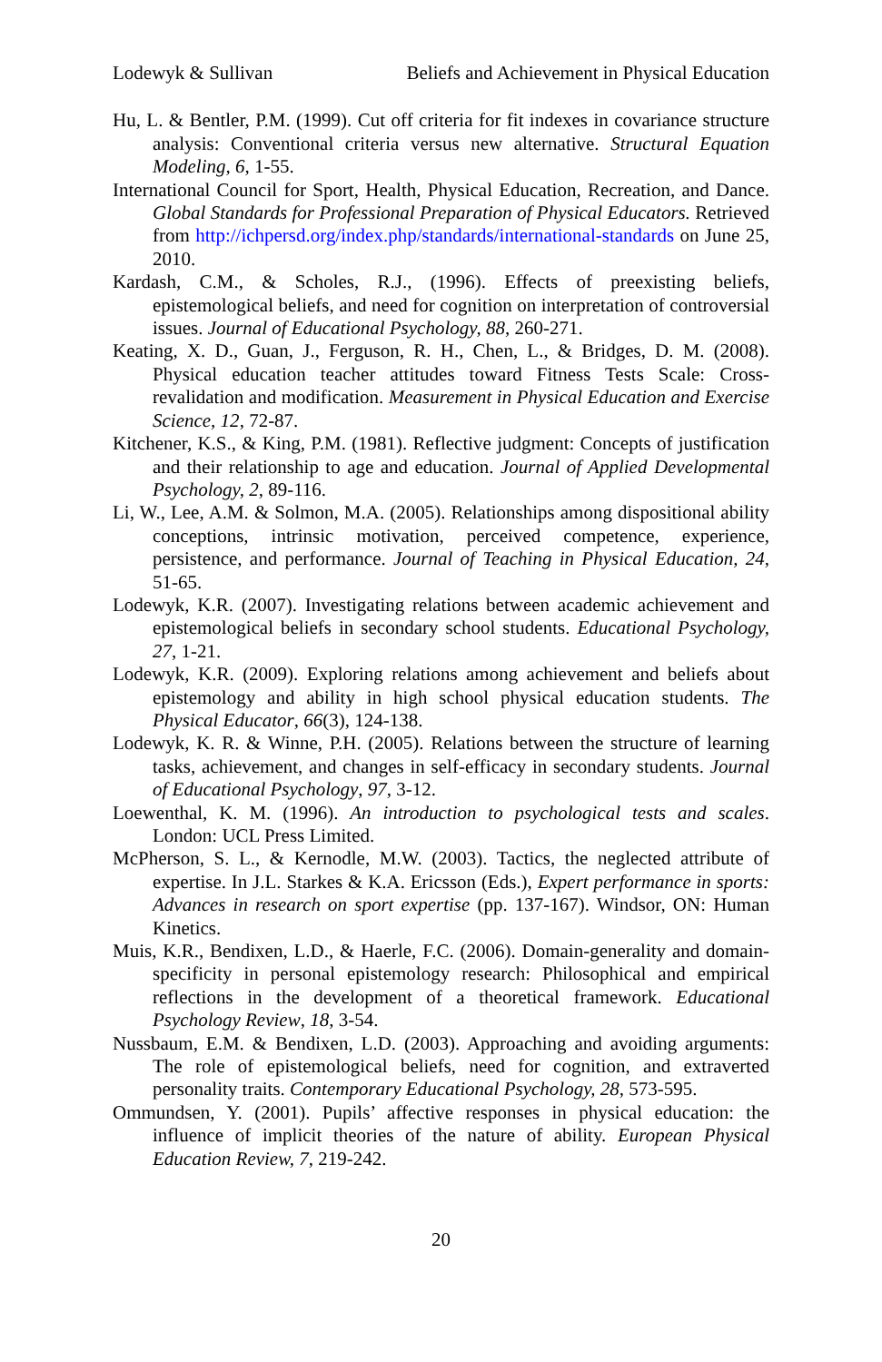Lodewyk & Sullivan Beliefs and Achievement in Physical Education
Hu, L. & Bentler, P.M. (1999). Cut off criteria for fit indexes in covariance structure analysis: Conventional criteria versus new alternative. Structural Equation Modeling, 6, 1-55.
International Council for Sport, Health, Physical Education, Recreation, and Dance. Global Standards for Professional Preparation of Physical Educators. Retrieved from http://ichpersd.org/index.php/standards/international-standards on June 25, 2010.
Kardash, C.M., & Scholes, R.J., (1996). Effects of preexisting beliefs, epistemological beliefs, and need for cognition on interpretation of controversial issues. Journal of Educational Psychology, 88, 260-271.
Keating, X. D., Guan, J., Ferguson, R. H., Chen, L., & Bridges, D. M. (2008). Physical education teacher attitudes toward Fitness Tests Scale: Cross-revalidation and modification. Measurement in Physical Education and Exercise Science, 12, 72-87.
Kitchener, K.S., & King, P.M. (1981). Reflective judgment: Concepts of justification and their relationship to age and education. Journal of Applied Developmental Psychology, 2, 89-116.
Li, W., Lee, A.M. & Solmon, M.A. (2005). Relationships among dispositional ability conceptions, intrinsic motivation, perceived competence, experience, persistence, and performance. Journal of Teaching in Physical Education, 24, 51-65.
Lodewyk, K.R. (2007). Investigating relations between academic achievement and epistemological beliefs in secondary school students. Educational Psychology, 27, 1-21.
Lodewyk, K.R. (2009). Exploring relations among achievement and beliefs about epistemology and ability in high school physical education students. The Physical Educator, 66(3), 124-138.
Lodewyk, K. R. & Winne, P.H. (2005). Relations between the structure of learning tasks, achievement, and changes in self-efficacy in secondary students. Journal of Educational Psychology, 97, 3-12.
Loewenthal, K. M. (1996). An introduction to psychological tests and scales. London: UCL Press Limited.
McPherson, S. L., & Kernodle, M.W. (2003). Tactics, the neglected attribute of expertise. In J.L. Starkes & K.A. Ericsson (Eds.), Expert performance in sports: Advances in research on sport expertise (pp. 137-167). Windsor, ON: Human Kinetics.
Muis, K.R., Bendixen, L.D., & Haerle, F.C. (2006). Domain-generality and domain-specificity in personal epistemology research: Philosophical and empirical reflections in the development of a theoretical framework. Educational Psychology Review, 18, 3-54.
Nussbaum, E.M. & Bendixen, L.D. (2003). Approaching and avoiding arguments: The role of epistemological beliefs, need for cognition, and extraverted personality traits. Contemporary Educational Psychology, 28, 573-595.
Ommundsen, Y. (2001). Pupils’ affective responses in physical education: the influence of implicit theories of the nature of ability. European Physical Education Review, 7, 219-242.
20